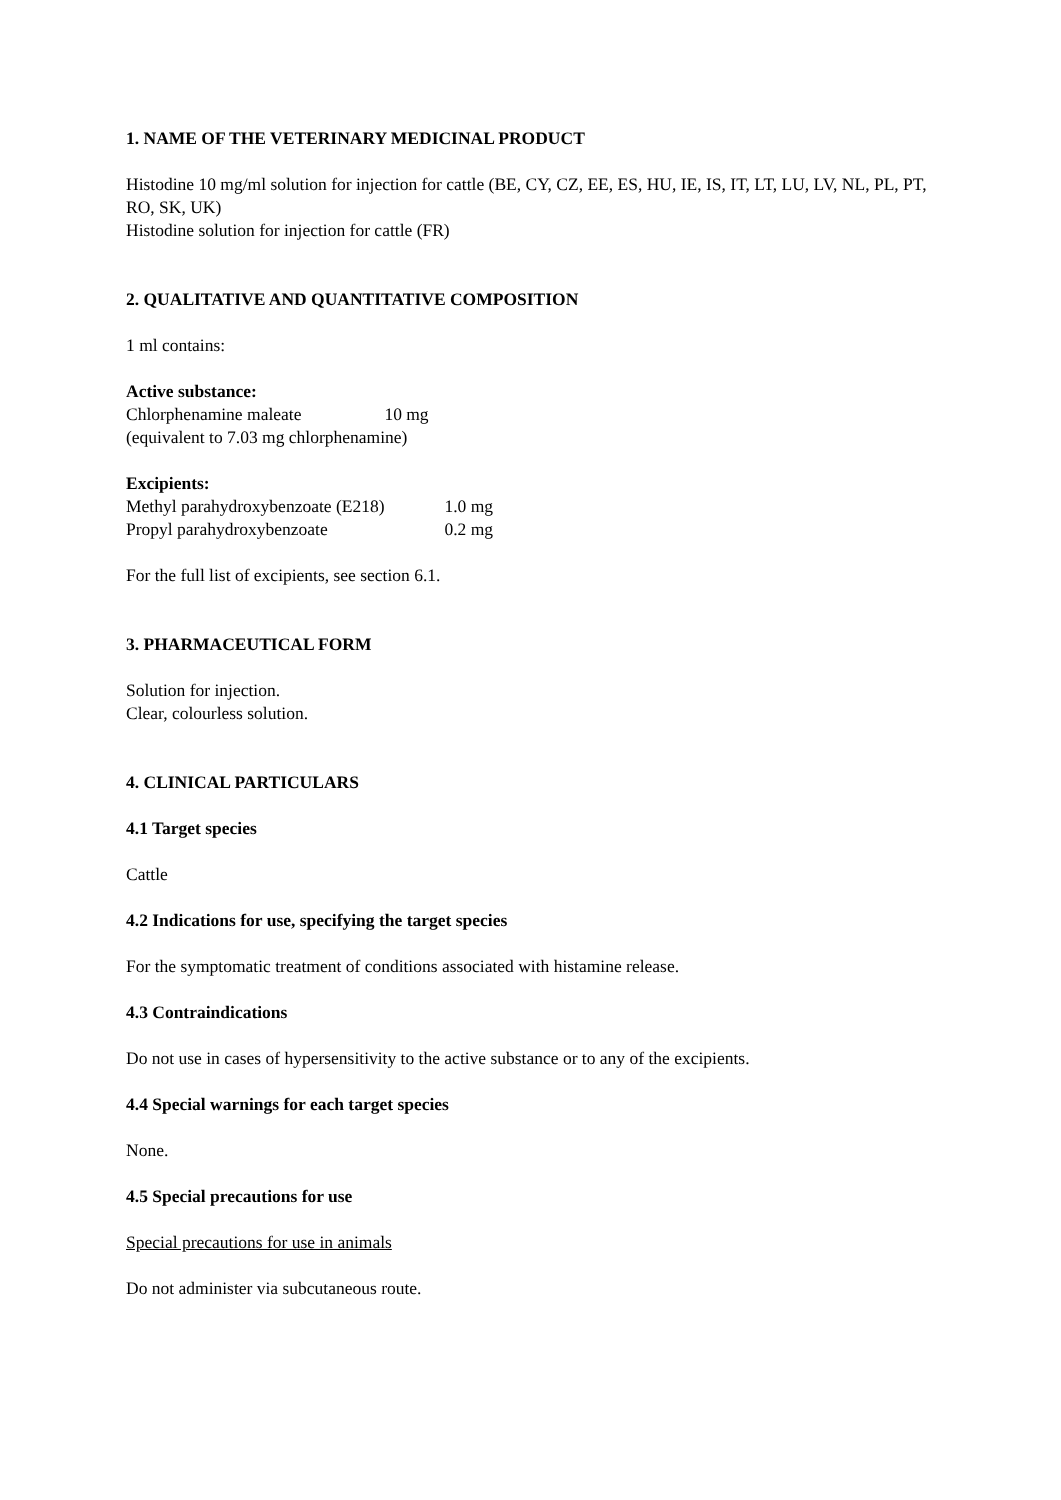1. NAME OF THE VETERINARY MEDICINAL PRODUCT
Histodine 10 mg/ml solution for injection for cattle (BE, CY, CZ, EE, ES, HU, IE, IS, IT, LT, LU, LV, NL, PL, PT, RO, SK, UK)
Histodine solution for injection for cattle (FR)
2. QUALITATIVE AND QUANTITATIVE COMPOSITION
1 ml contains:
Active substance:
Chlorphenamine maleate 10 mg
(equivalent to 7.03 mg chlorphenamine)
Excipients:
Methyl parahydroxybenzoate (E218) 1.0 mg
Propyl parahydroxybenzoate 0.2 mg
For the full list of excipients, see section 6.1.
3. PHARMACEUTICAL FORM
Solution for injection.
Clear, colourless solution.
4. CLINICAL PARTICULARS
4.1 Target species
Cattle
4.2 Indications for use, specifying the target species
For the symptomatic treatment of conditions associated with histamine release.
4.3 Contraindications
Do not use in cases of hypersensitivity to the active substance or to any of the excipients.
4.4 Special warnings for each target species
None.
4.5 Special precautions for use
Special precautions for use in animals
Do not administer via subcutaneous route.